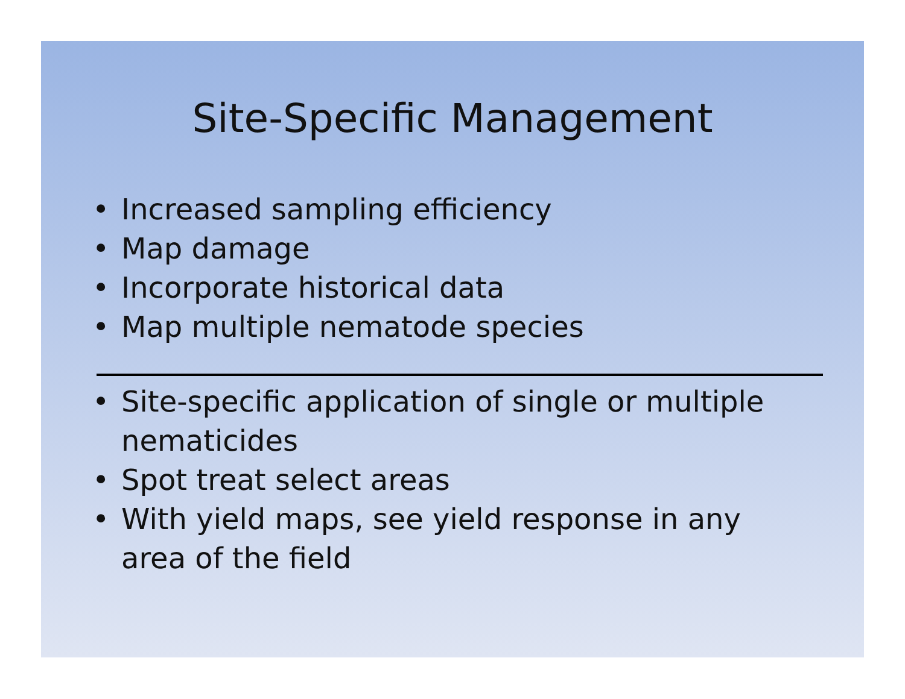Site-Specific Management
• Increased sampling efficiency
• Map damage
• Incorporate historical data
• Map multiple nematode species
• Site-specific application of single or multiple nematicides
• Spot treat select areas
• With yield maps, see yield response in any area of the field